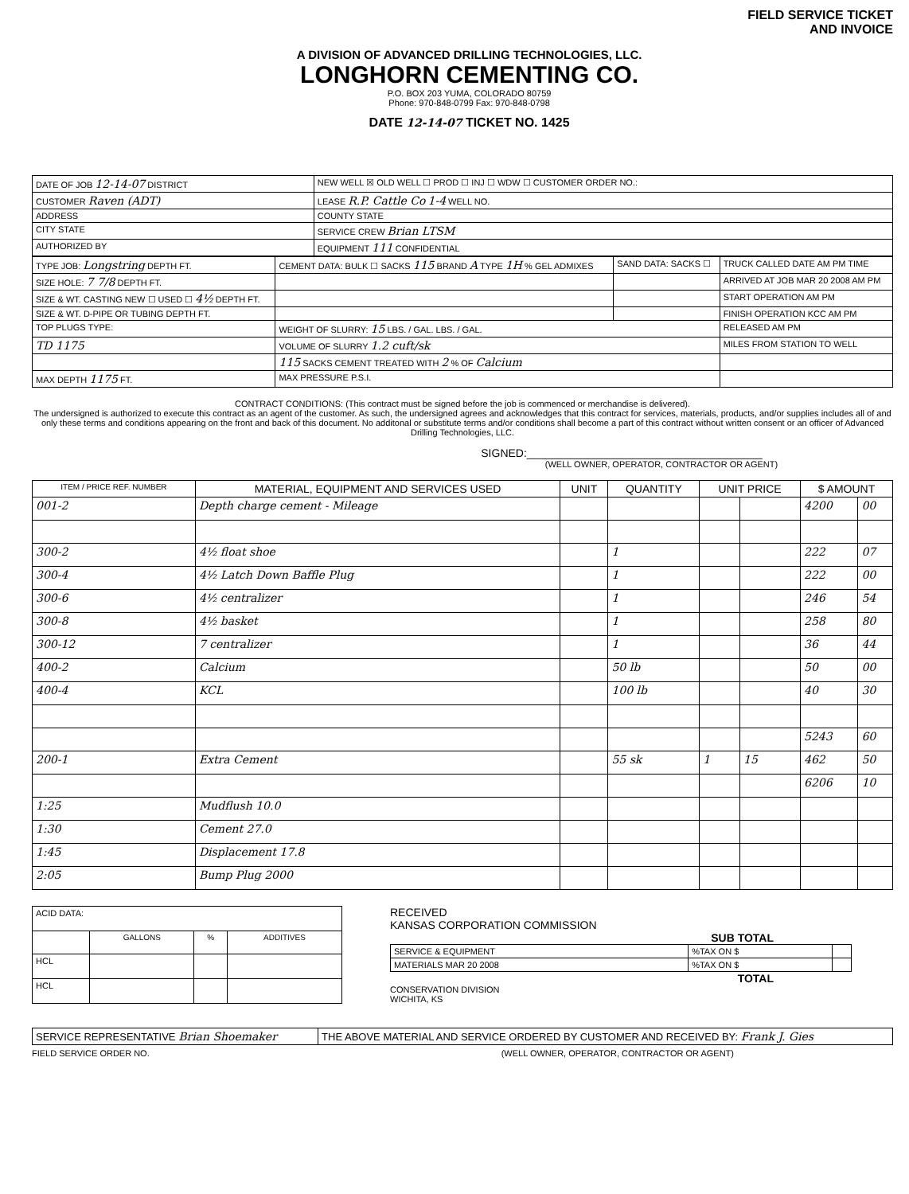A DIVISION OF ADVANCED DRILLING TECHNOLOGIES, LLC.
LONGHORN CEMENTING CO.
P.O. BOX 203 YUMA, COLORADO 80759
Phone: 970-848-0799 Fax: 970-848-0798
DATE 12-14-07 TICKET NO. 1425
FIELD SERVICE TICKET
AND INVOICE
| DATE OF JOB 12-14-07 DISTRICT | NEW WELL ☒ OLD WELL ☐ PROD ☐ INJ ☐ WDW ☐ CUSTOMER ORDER NO.: |
| CUSTOMER Raven (ADT) | LEASE R.P. Cattle Co 1-4 WELL NO. |
| ADDRESS | COUNTY STATE |
| CITY STATE | SERVICE CREW Brian LTSM |
| AUTHORIZED BY | EQUIPMENT 111 CONFIDENTIAL |
| TYPE JOB: Longstring DEPTH FT. | CEMENT DATA: BULK ☐ SACKS 115 BRAND A TYPE 1H % GEL ADMIXES | SAND DATA: SACKS ☐ | TRUCK CALLED DATE AM PM TIME |
| SIZE HOLE: 7 7/8 DEPTH FT. | | | ARRIVED AT JOB MAR 20 2008 AM PM |
| SIZE & WT. CASTING NEW ☐ USED ☐ 4½ DEPTH FT. | | | START OPERATION AM PM |
| SIZE & WT. D-PIPE OR TUBING DEPTH FT. | | | FINISH OPERATION KCC AM PM |
| TOP PLUGS TYPE: | WEIGHT OF SLURRY: 15 LBS. / GAL. LBS. / GAL. | | RELEASED AM PM |
| TD 1175 | VOLUME OF SLURRY 1.2 cuft/sk | | MILES FROM STATION TO WELL |
| | 115 SACKS CEMENT TREATED WITH 2 % OF Calcium | | |
| MAX DEPTH 1175 FT. | MAX PRESSURE P.S.I. | | |
CONTRACT CONDITIONS: (This contract must be signed before the job is commenced or merchandise is delivered).
The undersigned is authorized to execute this contract as an agent of the customer. As such, the undersigned agrees and acknowledges that this contract for services, materials, products, and/or supplies includes all of and only these terms and conditions appearing on the front and back of this document. No additonal or substitute terms and/or conditions shall become a part of this contract without written consent or an officer of Advanced Drilling Technologies, LLC.
SIGNED:______________________________________
(WELL OWNER, OPERATOR, CONTRACTOR OR AGENT)
| ITEM / PRICE REF. NUMBER | MATERIAL, EQUIPMENT AND SERVICES USED | UNIT | QUANTITY | UNIT PRICE | | $ AMOUNT | |
| --- | --- | --- | --- | --- | --- | --- | --- |
| 001-2 | Depth charge cement - Mileage | | | | | 4200 | 00 |
| 300-2 | 4½ float shoe | | 1 | | | 222 | 07 |
| 300-4 | 4½ Latch Down Baffle Plug | | 1 | | | 222 | 00 |
| 300-6 | 4½ centralizer | | 1 | | | 246 | 54 |
| 300-8 | 4½ basket | | 1 | | | 258 | 80 |
| 300-12 | 7 centralizer | | 1 | | | 36 | 44 |
| 400-2 | Calcium | | 50 lb | | | 50 | 00 |
| 400-4 | KCL | | 100 lb | | | 40 | 30 |
| | | | | | | 5243 | 60 |
| 200-1 | Extra Cement | | 55 sk | 1 | 15 | 462 | 50 |
| | | | | | | 6206 | 10 |
| 1:25 | Mudflush 10.0 | | | | | | |
| 1:30 | Cement 27.0 | | | | | | |
| 1:45 | Displacement 17.8 | | | | | | |
| 2:05 | Bump Plug 2000 | | | | | | |
| ACID DATA: | | | |
| | GALLONS | % | ADDITIVES |
| HCL | | | |
| HCL | | | |
RECEIVED
KANSAS CORPORATION COMMISSION
SUB TOTAL
| SERVICE & EQUIPMENT | %TAX ON $ | |
| MATERIALS MAR 20 2008 | %TAX ON $ | |
TOTAL
CONSERVATION DIVISION
WICHITA, KS
| SERVICE REPRESENTATIVE Brian Shoemaker | THE ABOVE MATERIAL AND SERVICE ORDERED BY CUSTOMER AND RECEIVED BY: Frank J. Gies |
FIELD SERVICE ORDER NO. (WELL OWNER, OPERATOR, CONTRACTOR OR AGENT)